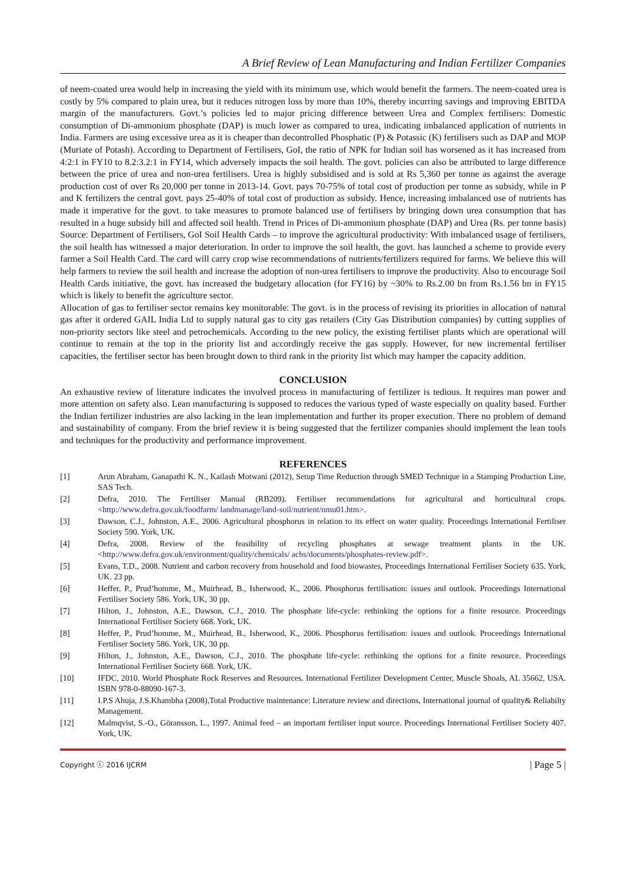A Brief Review of Lean Manufacturing and Indian Fertilizer Companies
of neem-coated urea would help in increasing the yield with its minimum use, which would benefit the farmers. The neem-coated urea is costly by 5% compared to plain urea, but it reduces nitrogen loss by more than 10%, thereby incurring savings and improving EBITDA margin of the manufacturers. Govt.’s policies led to major pricing difference between Urea and Complex fertilisers: Domestic consumption of Di-ammonium phosphate (DAP) is much lower as compared to urea, indicating imbalanced application of nutrients in India. Farmers are using excessive urea as it is cheaper than decontrolled Phosphatic (P) & Potassic (K) fertilisers such as DAP and MOP (Muriate of Potash). According to Department of Fertilisers, GoI, the ratio of NPK for Indian soil has worsened as it has increased from 4:2:1 in FY10 to 8.2:3.2:1 in FY14, which adversely impacts the soil health. The govt. policies can also be attributed to large difference between the price of urea and non-urea fertilisers. Urea is highly subsidised and is sold at Rs 5,360 per tonne as against the average production cost of over Rs 20,000 per tonne in 2013-14. Govt. pays 70-75% of total cost of production per tonne as subsidy, while in P and K fertilizers the central govt. pays 25-40% of total cost of production as subsidy. Hence, increasing imbalanced use of nutrients has made it imperative for the govt. to take measures to promote balanced use of fertilisers by bringing down urea consumption that has resulted in a huge subsidy bill and affected soil health. Trend in Prices of Di-ammonium phosphate (DAP) and Urea (Rs. per tonne basis) Source: Department of Fertilisers, GoI Soil Health Cards – to improve the agricultural productivity: With imbalanced usage of fertilisers, the soil health has witnessed a major deterioration. In order to improve the soil health, the govt. has launched a scheme to provide every farmer a Soil Health Card. The card will carry crop wise recommendations of nutrients/fertilizers required for farms. We believe this will help farmers to review the soil health and increase the adoption of non-urea fertilisers to improve the productivity. Also to encourage Soil Health Cards initiative, the govt. has increased the budgetary allocation (for FY16) by ~30% to Rs.2.00 bn from Rs.1.56 bn in FY15 which is likely to benefit the agriculture sector.
Allocation of gas to fertiliser sector remains key monitorable: The govt. is in the process of revising its priorities in allocation of natural gas after it ordered GAIL India Ltd to supply natural gas to city gas retailers (City Gas Distribution companies) by cutting supplies of non-priority sectors like steel and petrochemicals. According to the new policy, the existing fertiliser plants which are operational will continue to remain at the top in the priority list and accordingly receive the gas supply. However, for new incremental fertiliser capacities, the fertiliser sector has been brought down to third rank in the priority list which may hamper the capacity addition.
CONCLUSION
An exhaustive review of literature indicates the involved process in manufacturing of fertilizer is tedious. It requires man power and more attention on safety also. Lean manufacturing is supposed to reduces the various typed of waste especially on quality based. Further the Indian fertilizer industries are also lacking in the lean implementation and further its proper execution. There no problem of demand and sustainability of company. From the brief review it is being suggested that the fertilizer companies should implement the lean tools and techniques for the productivity and performance improvement.
REFERENCES
[1] Arun Abraham, Ganapathi K. N., Kailash Motwani (2012), Setup Time Reduction through SMED Technique in a Stamping Production Line, SAS Tech.
[2] Defra, 2010. The Fertiliser Manual (RB209). Fertiliser recommendations for agricultural and horticultural crops. <http://www.defra.gov.uk/foodfarm/ landmanage/land-soil/nutrient/nmu01.htm>.
[3] Dawson, C.J., Johnston, A.E., 2006. Agricultural phosphorus in relation to its effect on water quality. Proceedings International Fertiliser Society 590. York, UK.
[4] Defra, 2008. Review of the feasibility of recycling phosphates at sewage treatment plants in the UK. <http://www.defra.gov.uk/environment/quality/chemicals/ achs/documents/phosphates-review.pdf>.
[5] Evans, T.D., 2008. Nutrient and carbon recovery from household and food biowastes, Proceedings International Fertiliser Society 635. York, UK. 23 pp.
[6] Heffer, P., Prud’homme, M., Muirhead, B., Isherwood, K., 2006. Phosphorus fertilisation: issues and outlook. Proceedings International Fertiliser Society 586. York, UK, 30 pp.
[7] Hilton, J., Johnston, A.E., Dawson, C.J., 2010. The phosphate life-cycle: rethinking the options for a finite resource. Proceedings International Fertiliser Society 668. York, UK.
[8] Heffer, P., Prud’homme, M., Muirhead, B., Isherwood, K., 2006. Phosphorus fertilisation: issues and outlook. Proceedings International Fertiliser Society 586. York, UK, 30 pp.
[9] Hilton, J., Johnston, A.E., Dawson, C.J., 2010. The phosphate life-cycle: rethinking the options for a finite resource. Proceedings International Fertiliser Society 668. York, UK.
[10] IFDC, 2010. World Phosphate Rock Reserves and Resources. International Fertilizer Development Center, Muscle Shoals, AL 35662, USA. ISBN 978-0-88090-167-3.
[11] I.P.S Ahuja, J.S.Khambha (2008),Total Productive maintenance: Literature review and directions, International journal of quality& Reliabilty Management.
[12] Malmqvist, S.-O., Göransson, L., 1997. Animal feed – an important fertiliser input source. Proceedings International Fertiliser Society 407. York, UK.
Copyright ⓒ 2016 IJCRM | Page 5 |